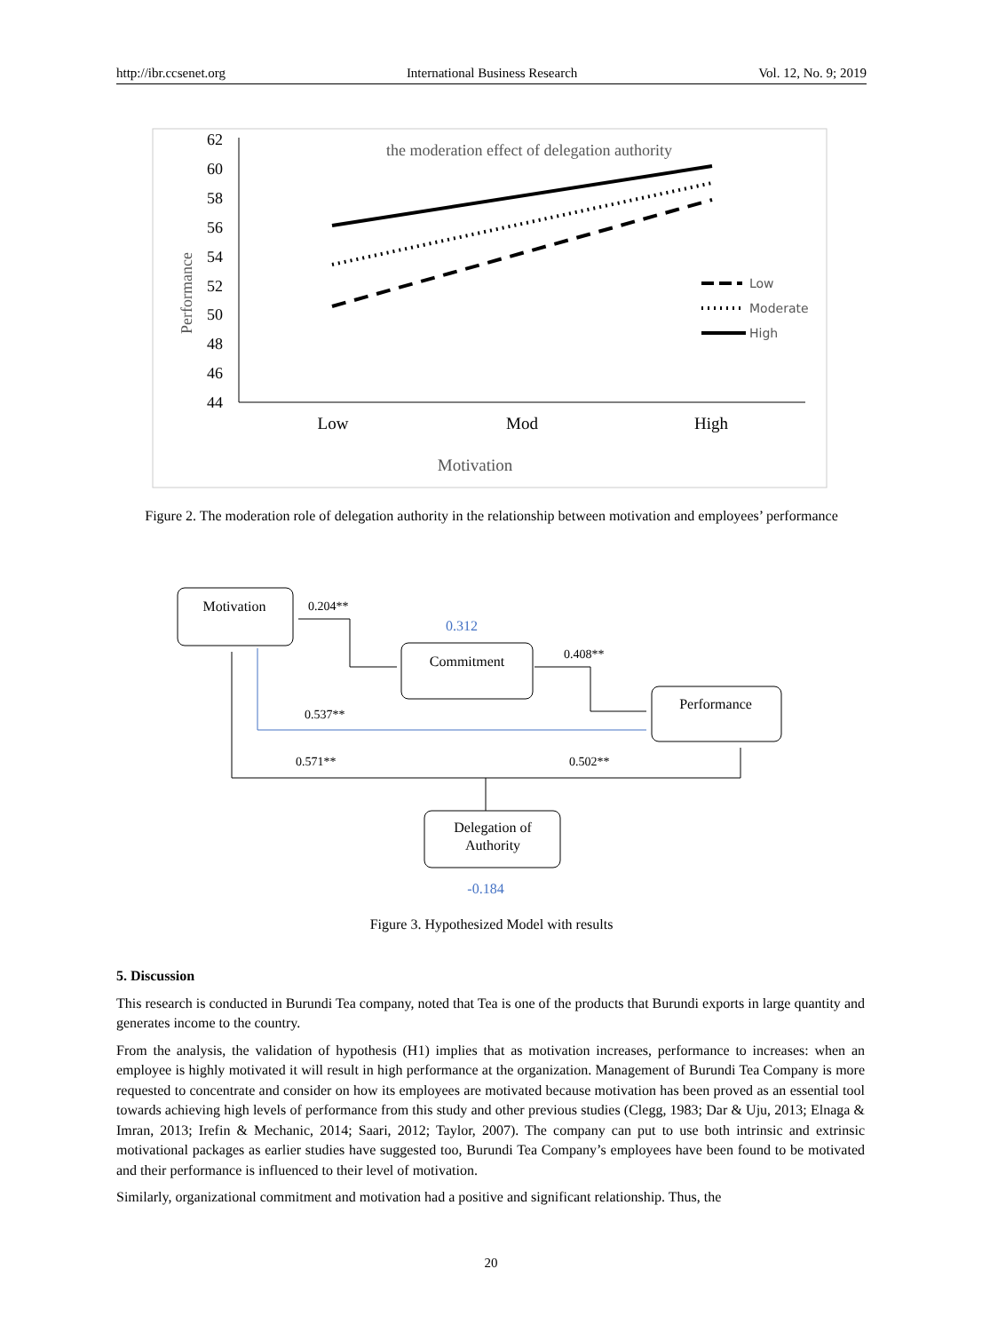http://ibr.ccsenet.org International Business Research Vol. 12, No. 9; 2019
62
60
58
56
54
52
50
48
46
44
the moderation effect of delegation authority
Performance
Low
Moderate
High
Low
Mod
High
Motivation
Motivation
Commitment
Performance
Delegation of
Authority
0.204**
0.408**
0.537**
0.571**
0.502**
0.312
-0.184
Figure 2. The moderation role of delegation authority in the relationship between motivation and employees’ performance
Figure 3. Hypothesized Model with results
5. Discussion
This research is conducted in Burundi Tea company, noted that Tea is one of the products that Burundi exports in large quantity and generates income to the country.
From the analysis, the validation of hypothesis (H1) implies that as motivation increases, performance to increases: when an employee is highly motivated it will result in high performance at the organization. Management of Burundi Tea Company is more requested to concentrate and consider on how its employees are motivated because motivation has been proved as an essential tool towards achieving high levels of performance from this study and other previous studies (Clegg, 1983; Dar & Uju, 2013; Elnaga & Imran, 2013; Irefin & Mechanic, 2014; Saari, 2012; Taylor, 2007). The company can put to use both intrinsic and extrinsic motivational packages as earlier studies have suggested too, Burundi Tea Company’s employees have been found to be motivated and their performance is influenced to their level of motivation.
Similarly, organizational commitment and motivation had a positive and significant relationship. Thus, the
20